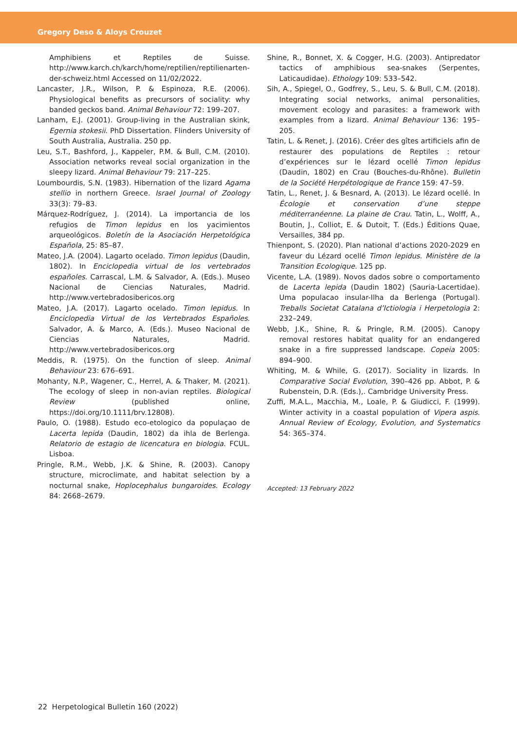Gregory Deso & Aloys Crouzet
Amphibiens et Reptiles de Suisse. http://www.karch.ch/karch/home/reptilien/reptilienarten-der-schweiz.html Accessed on 11/02/2022.
Lancaster, J.R., Wilson, P. & Espinoza, R.E. (2006). Physiological benefits as precursors of sociality: why banded geckos band. Animal Behaviour 72: 199–207.
Lanham, E.J. (2001). Group-living in the Australian skink, Egernia stokesii. PhD Dissertation. Flinders University of South Australia, Australia. 250 pp.
Leu, S.T., Bashford, J., Kappeler, P.M. & Bull, C.M. (2010). Association networks reveal social organization in the sleepy lizard. Animal Behaviour 79: 217–225.
Loumbourdis, S.N. (1983). Hibernation of the lizard Agama stellio in northern Greece. Israel Journal of Zoology 33(3): 79–83.
Márquez-Rodríguez, J. (2014). La importancia de los refugios de Timon lepidus en los yacimientos arqueológicos. Boletín de la Asociación Herpetológica Española, 25: 85–87.
Mateo, J.A. (2004). Lagarto ocelado. Timon lepidus (Daudin, 1802). In Enciclopedia virtual de los vertebrados españoles. Carrascal, L.M. & Salvador, A. (Eds.). Museo Nacional de Ciencias Naturales, Madrid. http://www.vertebradosibericos.org
Mateo, J.A. (2017). Lagarto ocelado. Timon lepidus. In Enciclopedia Virtual de los Vertebrados Españoles. Salvador, A. & Marco, A. (Eds.). Museo Nacional de Ciencias Naturales, Madrid. http://www.vertebradosibericos.org
Meddis, R. (1975). On the function of sleep. Animal Behaviour 23: 676–691.
Mohanty, N.P., Wagener, C., Herrel, A. & Thaker, M. (2021). The ecology of sleep in non-avian reptiles. Biological Review (published online, https://doi.org/10.1111/brv.12808).
Paulo, O. (1988). Estudo eco-etologico da populaçao de Lacerta lepida (Daudin, 1802) da ihla de Berlenga. Relatorio de estagio de licencatura en biologia. FCUL. Lisboa.
Pringle, R.M., Webb, J.K. & Shine, R. (2003). Canopy structure, microclimate, and habitat selection by a nocturnal snake, Hoplocephalus bungaroides. Ecology 84: 2668–2679.
Shine, R., Bonnet, X. & Cogger, H.G. (2003). Antipredator tactics of amphibious sea-snakes (Serpentes, Laticaudidae). Ethology 109: 533–542.
Sih, A., Spiegel, O., Godfrey, S., Leu, S. & Bull, C.M. (2018). Integrating social networks, animal personalities, movement ecology and parasites: a framework with examples from a lizard. Animal Behaviour 136: 195–205.
Tatin, L. & Renet, J. (2016). Créer des gîtes artificiels afin de restaurer des populations de Reptiles : retour d’expériences sur le lézard ocellé Timon lepidus (Daudin, 1802) en Crau (Bouches-du-Rhône). Bulletin de la Société Herpétologique de France 159: 47–59.
Tatin, L., Renet, J. & Besnard, A. (2013). Le lézard ocellé. In Écologie et conservation d’une steppe méditerranéenne. La plaine de Crau. Tatin, L., Wolff, A., Boutin, J., Colliot, E. & Dutoit, T. (Eds.) Éditions Quae, Versailles, 384 pp.
Thienpont, S. (2020). Plan national d’actions 2020-2029 en faveur du Lézard ocellé Timon lepidus. Ministère de la Transition Ecologique. 125 pp.
Vicente, L.A. (1989). Novos dados sobre o comportamento de Lacerta lepida (Daudin 1802) (Sauria-Lacertidae). Uma populacao insular-Ilha da Berlenga (Portugal). Treballs Societat Catalana d’Ictiologia i Herpetologia 2: 232–249.
Webb, J.K., Shine, R. & Pringle, R.M. (2005). Canopy removal restores habitat quality for an endangered snake in a fire suppressed landscape. Copeia 2005: 894–900.
Whiting, M. & While, G. (2017). Sociality in lizards. In Comparative Social Evolution, 390–426 pp. Abbot, P. & Rubenstein, D.R. (Eds.),. Cambridge University Press.
Zuffi, M.A.L., Macchia, M., Loale, P. & Giudicci, F. (1999). Winter activity in a coastal population of Vipera aspis. Annual Review of Ecology, Evolution, and Systematics 54: 365–374.
Accepted: 13 February 2022
22 Herpetological Bulletin 160 (2022)